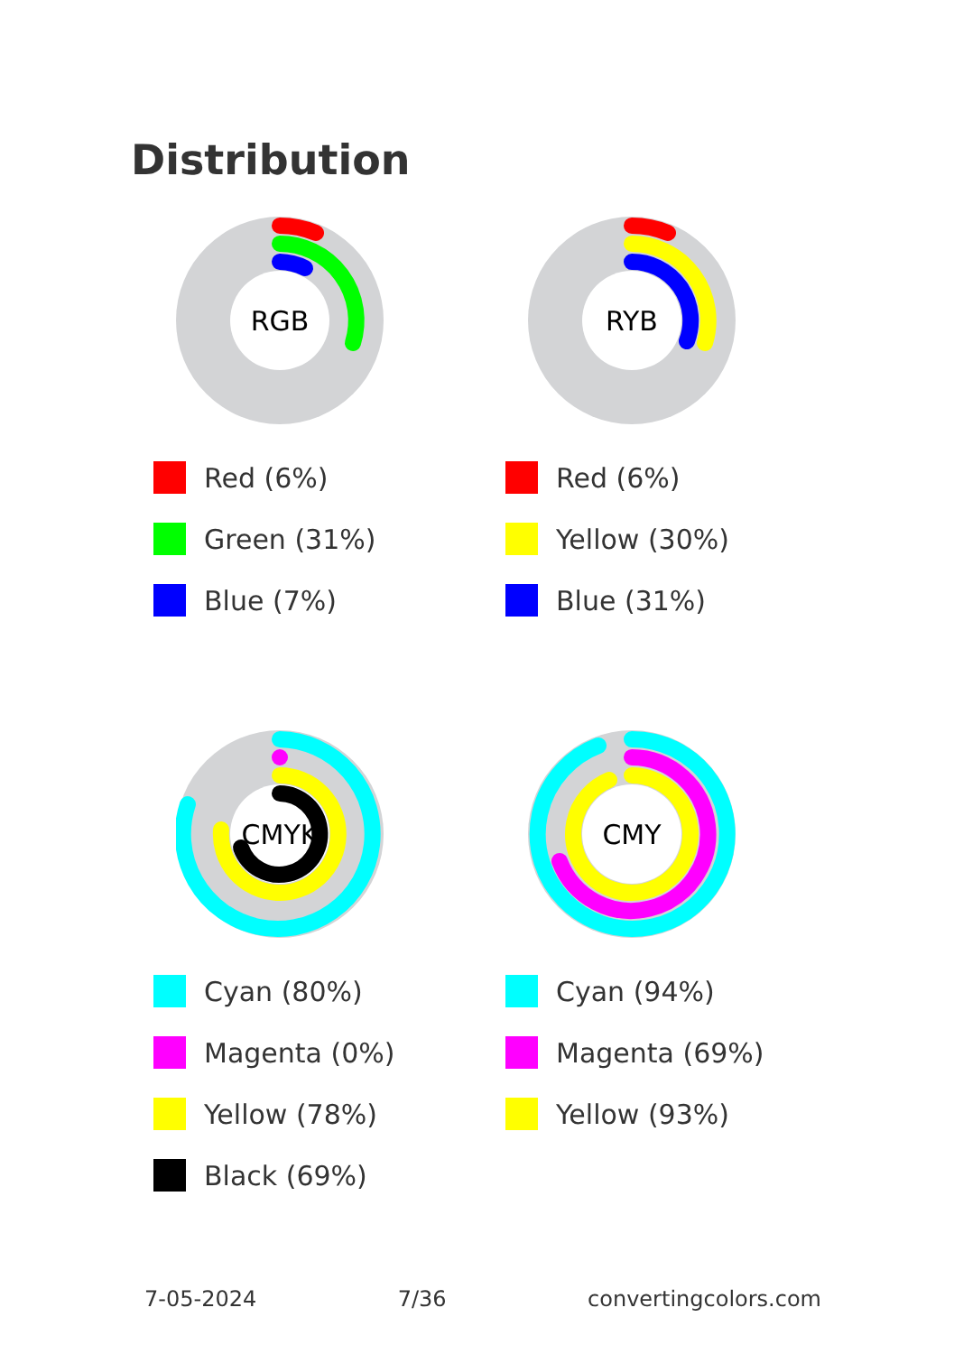Distribution
RGB
Red (6%)
Green (31%)
Blue (7%)
RYB
Red (6%)
Yellow (30%)
Blue (31%)
CMYK
Cyan (80%)
Magenta (0%)
Yellow (78%)
Black (69%)
CMY
Cyan (94%)
Magenta (69%)
Yellow (93%)
7-05-2024 7/36 convertingcolors.com